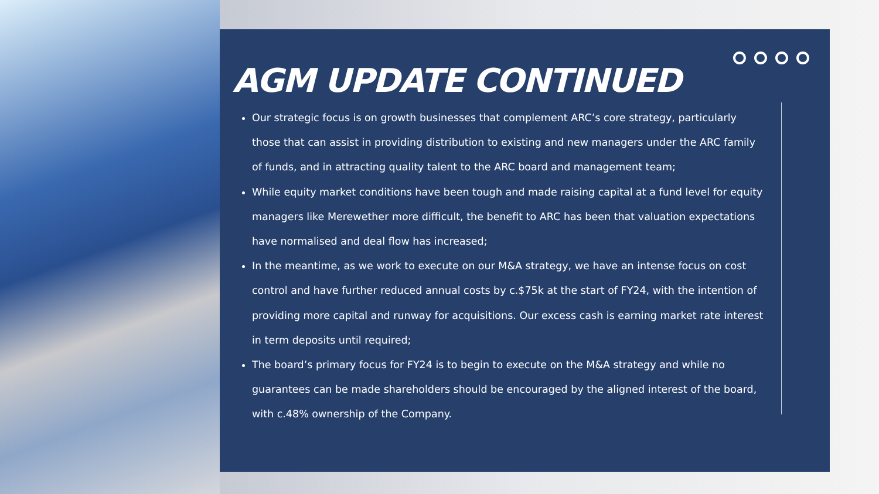AGM UPDATE CONTINUED
Our strategic focus is on growth businesses that complement ARC’s core strategy, particularly those that can assist in providing distribution to existing and new managers under the ARC family of funds, and in attracting quality talent to the ARC board and management team;
While equity market conditions have been tough and made raising capital at a fund level for equity managers like Merewether more difficult, the benefit to ARC has been that valuation expectations have normalised and deal flow has increased;
In the meantime, as we work to execute on our M&A strategy, we have an intense focus on cost control and have further reduced annual costs by c.$75k at the start of FY24, with the intention of providing more capital and runway for acquisitions. Our excess cash is earning market rate interest in term deposits until required;
The board’s primary focus for FY24 is to begin to execute on the M&A strategy and while no guarantees can be made shareholders should be encouraged by the aligned interest of the board, with c.48% ownership of the Company.